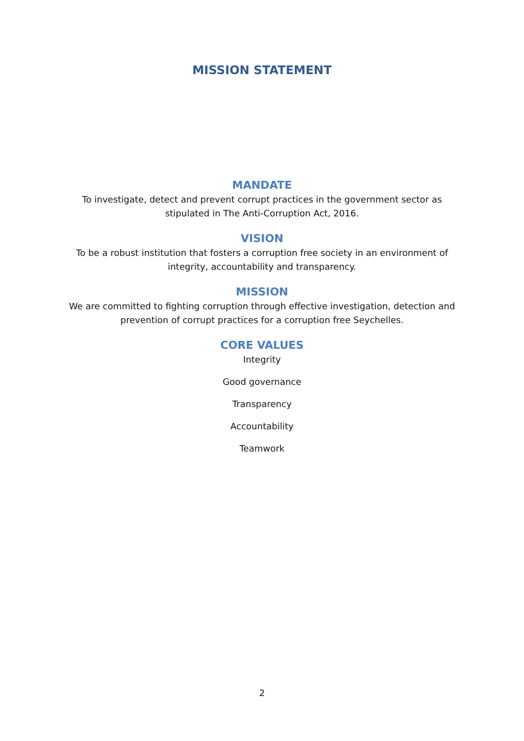MISSION STATEMENT
MANDATE
To investigate, detect and prevent corrupt practices in the government sector as stipulated in The Anti-Corruption Act, 2016.
VISION
To be a robust institution that fosters a corruption free society in an environment of integrity, accountability and transparency.
MISSION
We are committed to fighting corruption through effective investigation, detection and prevention of corrupt practices for a corruption free Seychelles.
CORE VALUES
Integrity
Good governance
Transparency
Accountability
Teamwork
2